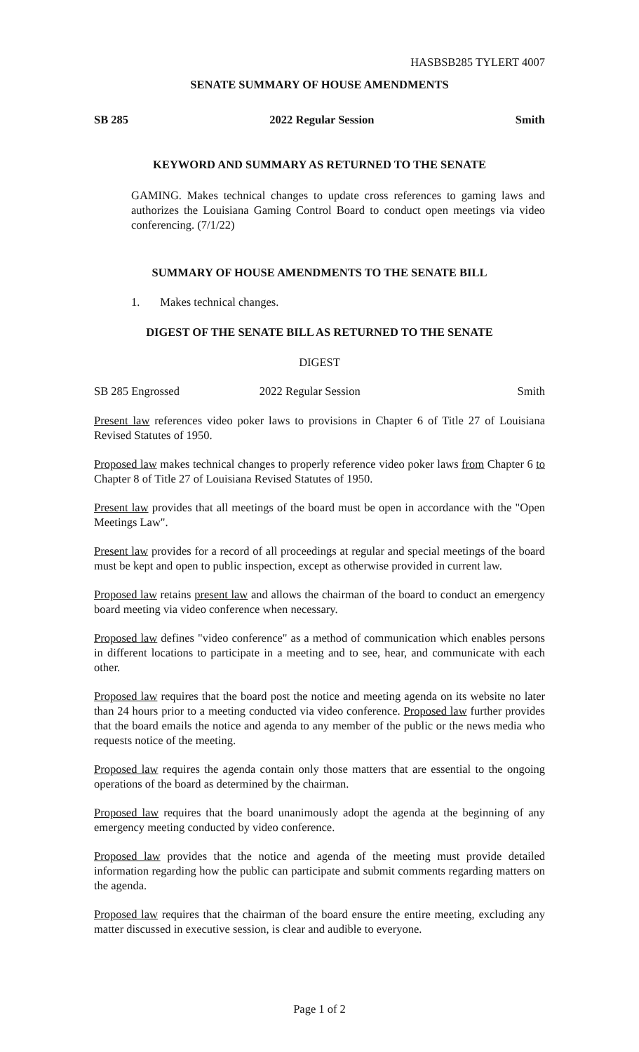HASBSB285 TYLERT 4007
SENATE SUMMARY OF HOUSE AMENDMENTS
SB 285 2022 Regular Session Smith
KEYWORD AND SUMMARY AS RETURNED TO THE SENATE
GAMING. Makes technical changes to update cross references to gaming laws and authorizes the Louisiana Gaming Control Board to conduct open meetings via video conferencing. (7/1/22)
SUMMARY OF HOUSE AMENDMENTS TO THE SENATE BILL
1. Makes technical changes.
DIGEST OF THE SENATE BILL AS RETURNED TO THE SENATE
DIGEST
SB 285 Engrossed 2022 Regular Session Smith
Present law references video poker laws to provisions in Chapter 6 of Title 27 of Louisiana Revised Statutes of 1950.
Proposed law makes technical changes to properly reference video poker laws from Chapter 6 to Chapter 8 of Title 27 of Louisiana Revised Statutes of 1950.
Present law provides that all meetings of the board must be open in accordance with the "Open Meetings Law".
Present law provides for a record of all proceedings at regular and special meetings of the board must be kept and open to public inspection, except as otherwise provided in current law.
Proposed law retains present law and allows the chairman of the board to conduct an emergency board meeting via video conference when necessary.
Proposed law defines "video conference" as a method of communication which enables persons in different locations to participate in a meeting and to see, hear, and communicate with each other.
Proposed law requires that the board post the notice and meeting agenda on its website no later than 24 hours prior to a meeting conducted via video conference. Proposed law further provides that the board emails the notice and agenda to any member of the public or the news media who requests notice of the meeting.
Proposed law requires the agenda contain only those matters that are essential to the ongoing operations of the board as determined by the chairman.
Proposed law requires that the board unanimously adopt the agenda at the beginning of any emergency meeting conducted by video conference.
Proposed law provides that the notice and agenda of the meeting must provide detailed information regarding how the public can participate and submit comments regarding matters on the agenda.
Proposed law requires that the chairman of the board ensure the entire meeting, excluding any matter discussed in executive session, is clear and audible to everyone.
Page 1 of 2